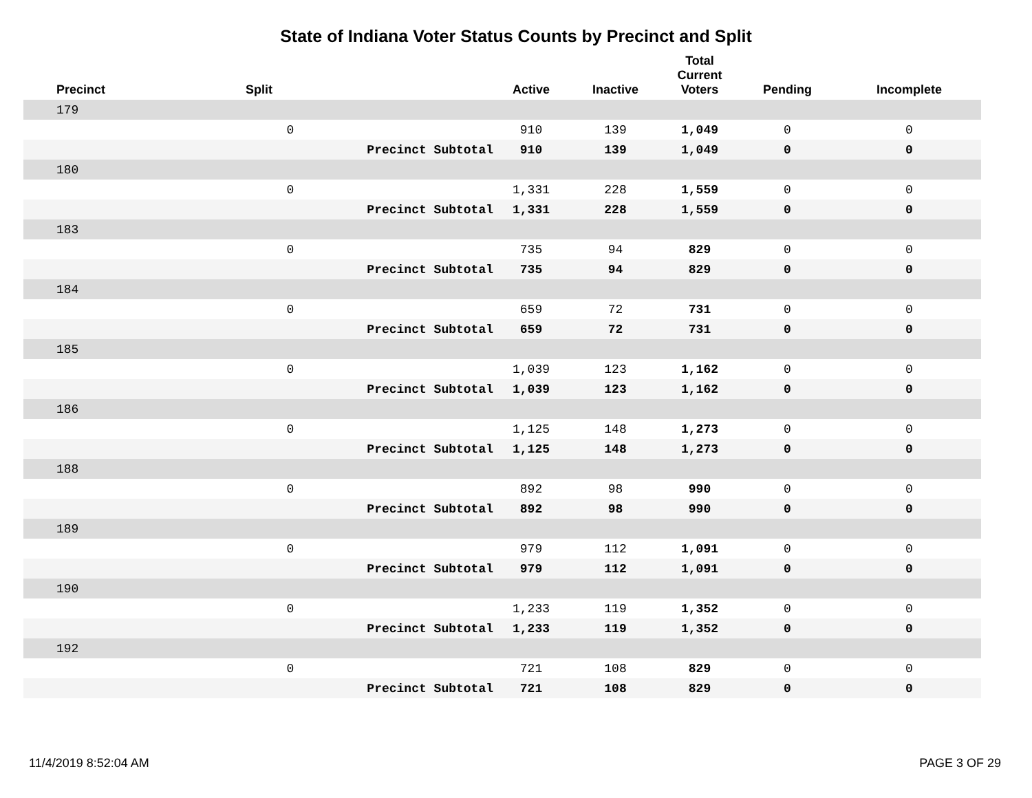State of Indiana Voter Status Counts by Precinct and Split
| Precinct | Split | | Active | Inactive | Total Current Voters | Pending | Incomplete |
| --- | --- | --- | --- | --- | --- | --- | --- |
| 179 | | | | | | | |
| | 0 | | 910 | 139 | 1,049 | 0 | 0 |
| | | Precinct Subtotal | 910 | 139 | 1,049 | 0 | 0 |
| 180 | | | | | | | |
| | 0 | | 1,331 | 228 | 1,559 | 0 | 0 |
| | | Precinct Subtotal | 1,331 | 228 | 1,559 | 0 | 0 |
| 183 | | | | | | | |
| | 0 | | 735 | 94 | 829 | 0 | 0 |
| | | Precinct Subtotal | 735 | 94 | 829 | 0 | 0 |
| 184 | | | | | | | |
| | 0 | | 659 | 72 | 731 | 0 | 0 |
| | | Precinct Subtotal | 659 | 72 | 731 | 0 | 0 |
| 185 | | | | | | | |
| | 0 | | 1,039 | 123 | 1,162 | 0 | 0 |
| | | Precinct Subtotal | 1,039 | 123 | 1,162 | 0 | 0 |
| 186 | | | | | | | |
| | 0 | | 1,125 | 148 | 1,273 | 0 | 0 |
| | | Precinct Subtotal | 1,125 | 148 | 1,273 | 0 | 0 |
| 188 | | | | | | | |
| | 0 | | 892 | 98 | 990 | 0 | 0 |
| | | Precinct Subtotal | 892 | 98 | 990 | 0 | 0 |
| 189 | | | | | | | |
| | 0 | | 979 | 112 | 1,091 | 0 | 0 |
| | | Precinct Subtotal | 979 | 112 | 1,091 | 0 | 0 |
| 190 | | | | | | | |
| | 0 | | 1,233 | 119 | 1,352 | 0 | 0 |
| | | Precinct Subtotal | 1,233 | 119 | 1,352 | 0 | 0 |
| 192 | | | | | | | |
| | 0 | | 721 | 108 | 829 | 0 | 0 |
| | | Precinct Subtotal | 721 | 108 | 829 | 0 | 0 |
11/4/2019 8:52:04 AM PAGE 3 OF 29